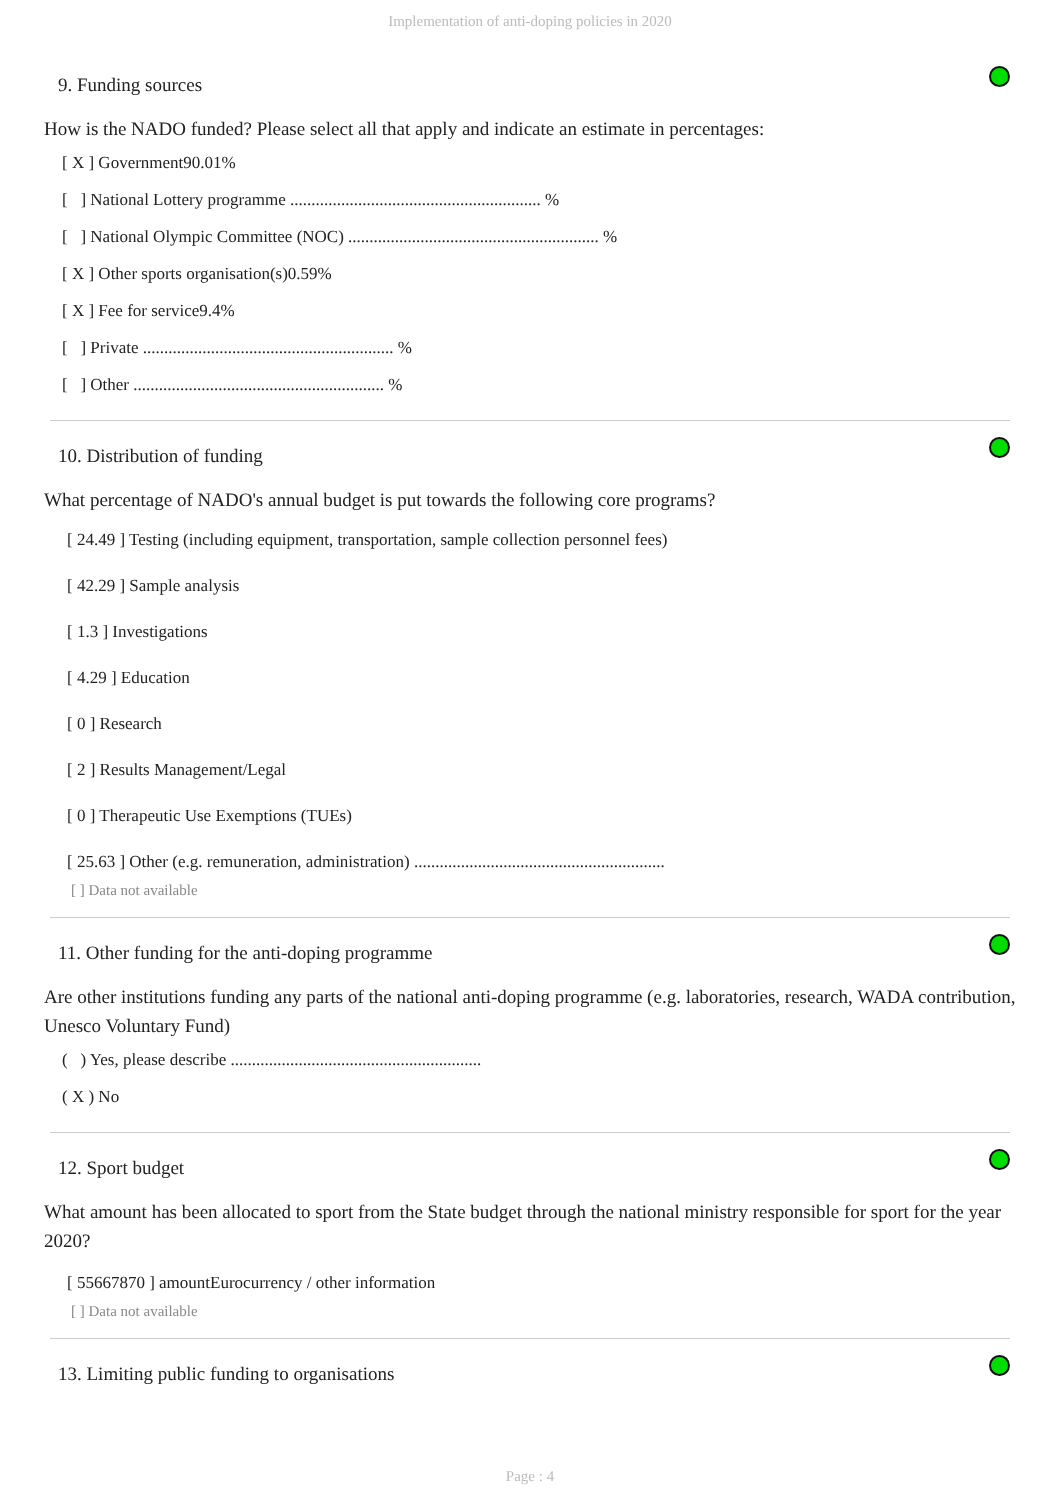Implementation of anti-doping policies in 2020
9. Funding sources
How is the NADO funded? Please select all that apply and indicate an estimate in percentages:
[ X ] Government90.01%
[ ] National Lottery programme ........................................................... %
[ ] National Olympic Committee (NOC) ........................................................... %
[ X ] Other sports organisation(s)0.59%
[ X ] Fee for service9.4%
[ ] Private ........................................................... %
[ ] Other ........................................................... %
10. Distribution of funding
What percentage of NADO's annual budget is put towards the following core programs?
[ 24.49 ] Testing (including equipment, transportation, sample collection personnel fees)
[ 42.29 ] Sample analysis
[ 1.3 ] Investigations
[ 4.29 ] Education
[ 0 ] Research
[ 2 ] Results Management/Legal
[ 0 ] Therapeutic Use Exemptions (TUEs)
[ 25.63 ] Other (e.g. remuneration, administration) ...........................................................
[ ] Data not available
11. Other funding for the anti-doping programme
Are other institutions funding any parts of the national anti-doping programme (e.g. laboratories, research, WADA contribution, Unesco Voluntary Fund)
( ) Yes, please describe ...........................................................
( X ) No
12. Sport budget
What amount has been allocated to sport from the State budget through the national ministry responsible for sport for the year 2020?
[ 55667870 ] amountEurocurrency / other information
[ ] Data not available
13. Limiting public funding to organisations
Page : 4